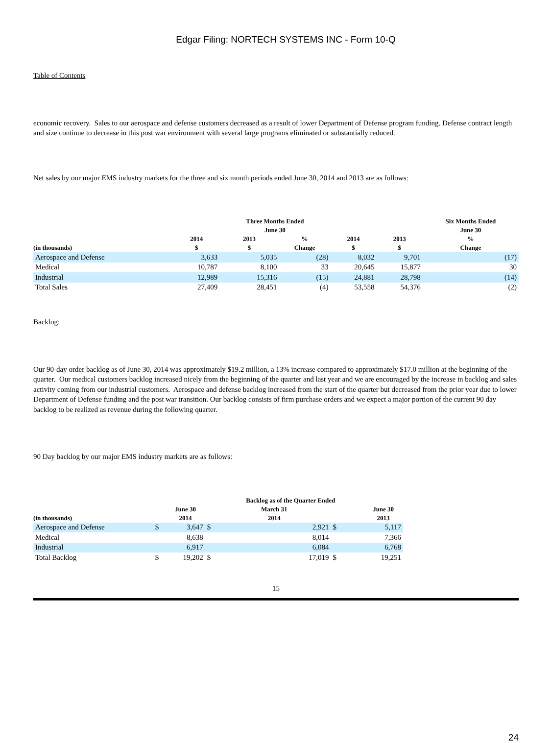Edgar Filing: NORTECH SYSTEMS INC - Form 10-Q
Table of Contents
economic recovery. Sales to our aerospace and defense customers decreased as a result of lower Department of Defense program funding. Defense contract length and size continue to decrease in this post war environment with several large programs eliminated or substantially reduced.
Net sales by our major EMS industry markets for the three and six month periods ended June 30, 2014 and 2013 are as follows:
| | | Three Months Ended June 30 | | | | Six Months Ended June 30 |
| --- | --- | --- | --- | --- | --- | --- |
| (in thousands) | 2014 $ | 2013 $ | % Change | 2014 $ | 2013 $ | % Change |
| Aerospace and Defense | 3,633 | 5,035 | (28) | 8,032 | 9,701 | (17) |
| Medical | 10,787 | 8,100 | 33 | 20,645 | 15,877 | 30 |
| Industrial | 12,989 | 15,316 | (15) | 24,881 | 28,798 | (14) |
| Total Sales | 27,409 | 28,451 | (4) | 53,558 | 54,376 | (2) |
Backlog:
Our 90-day order backlog as of June 30, 2014 was approximately $19.2 million, a 13% increase compared to approximately $17.0 million at the beginning of the quarter. Our medical customers backlog increased nicely from the beginning of the quarter and last year and we are encouraged by the increase in backlog and sales activity coming from our industrial customers. Aerospace and defense backlog increased from the start of the quarter but decreased from the prior year due to lower Department of Defense funding and the post war transition. Our backlog consists of firm purchase orders and we expect a major portion of the current 90 day backlog to be realized as revenue during the following quarter.
90 Day backlog by our major EMS industry markets are as follows:
| | | | | Backlog as of the Quarter Ended | | | |
| --- | --- | --- | --- | --- | --- | --- | --- |
| (in thousands) | | June 30 2014 | | March 31 2014 | | June 30 2013 | |
| Aerospace and Defense | $ | 3,647 | $ | 2,921 | $ | 5,117 | |
| Medical | | 8,638 | | 8,014 | | 7,366 | |
| Industrial | | 6,917 | | 6,084 | | 6,768 | |
| Total Backlog | $ | 19,202 | $ | 17,019 | $ | 19,251 | |
15
24